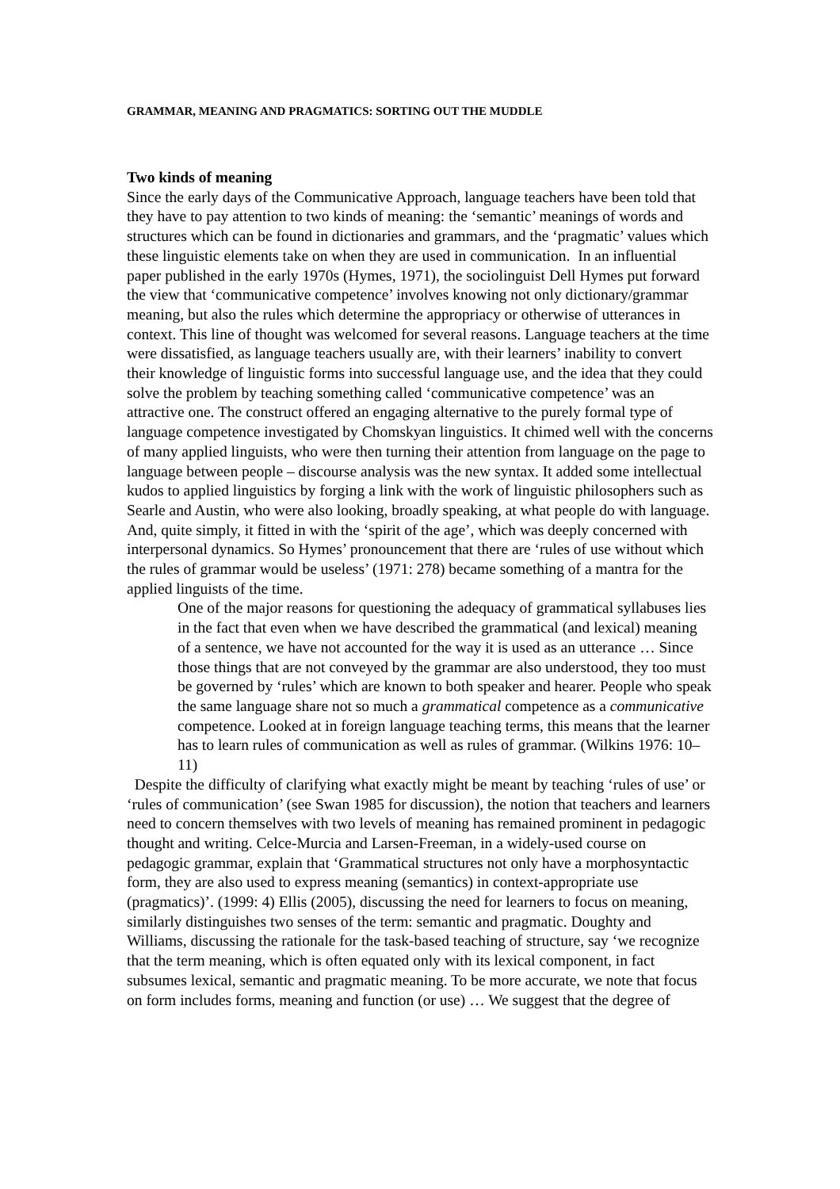GRAMMAR, MEANING AND PRAGMATICS: SORTING OUT THE MUDDLE
Two kinds of meaning
Since the early days of the Communicative Approach, language teachers have been told that they have to pay attention to two kinds of meaning: the ‘semantic’ meanings of words and structures which can be found in dictionaries and grammars, and the ‘pragmatic’ values which these linguistic elements take on when they are used in communication. In an influential paper published in the early 1970s (Hymes, 1971), the sociolinguist Dell Hymes put forward the view that ‘communicative competence’ involves knowing not only dictionary/grammar meaning, but also the rules which determine the appropriacy or otherwise of utterances in context. This line of thought was welcomed for several reasons. Language teachers at the time were dissatisfied, as language teachers usually are, with their learners’ inability to convert their knowledge of linguistic forms into successful language use, and the idea that they could solve the problem by teaching something called ‘communicative competence’ was an attractive one. The construct offered an engaging alternative to the purely formal type of language competence investigated by Chomskyan linguistics. It chimed well with the concerns of many applied linguists, who were then turning their attention from language on the page to language between people – discourse analysis was the new syntax. It added some intellectual kudos to applied linguistics by forging a link with the work of linguistic philosophers such as Searle and Austin, who were also looking, broadly speaking, at what people do with language. And, quite simply, it fitted in with the ‘spirit of the age’, which was deeply concerned with interpersonal dynamics. So Hymes’ pronouncement that there are ‘rules of use without which the rules of grammar would be useless’ (1971: 278) became something of a mantra for the applied linguists of the time.
One of the major reasons for questioning the adequacy of grammatical syllabuses lies in the fact that even when we have described the grammatical (and lexical) meaning of a sentence, we have not accounted for the way it is used as an utterance … Since those things that are not conveyed by the grammar are also understood, they too must be governed by ‘rules’ which are known to both speaker and hearer. People who speak the same language share not so much a grammatical competence as a communicative competence. Looked at in foreign language teaching terms, this means that the learner has to learn rules of communication as well as rules of grammar. (Wilkins 1976: 10–11)
Despite the difficulty of clarifying what exactly might be meant by teaching ‘rules of use’ or ‘rules of communication’ (see Swan 1985 for discussion), the notion that teachers and learners need to concern themselves with two levels of meaning has remained prominent in pedagogic thought and writing. Celce-Murcia and Larsen-Freeman, in a widely-used course on pedagogic grammar, explain that ‘Grammatical structures not only have a morphosyntactic form, they are also used to express meaning (semantics) in context-appropriate use (pragmatics)’. (1999: 4) Ellis (2005), discussing the need for learners to focus on meaning, similarly distinguishes two senses of the term: semantic and pragmatic. Doughty and Williams, discussing the rationale for the task-based teaching of structure, say ‘we recognize that the term meaning, which is often equated only with its lexical component, in fact subsumes lexical, semantic and pragmatic meaning. To be more accurate, we note that focus on form includes forms, meaning and function (or use) … We suggest that the degree of